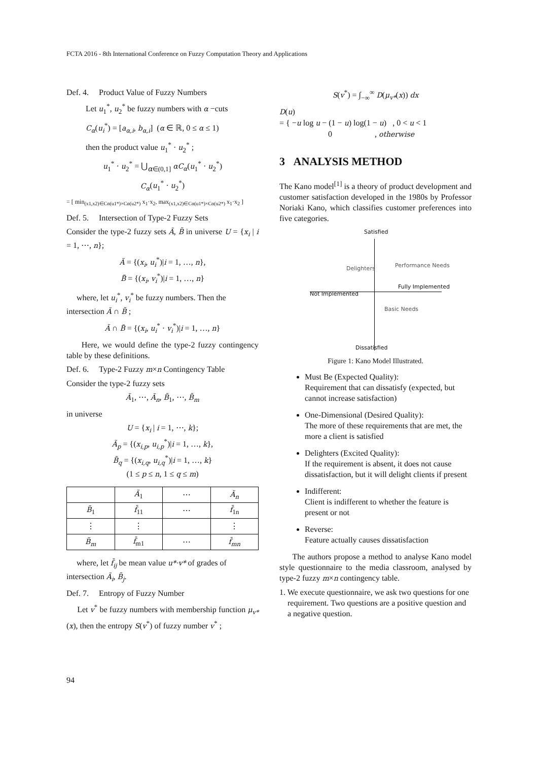FCTA 2016 - 8th International Conference on Fuzzy Computation Theory and Applications
Def. 4. Product Value of Fuzzy Numbers
Let u<sub>1</sub><sup>*</sup>, u<sub>2</sub><sup>*</sup> be fuzzy numbers with α −cuts
C<sub>α</sub>(u<sub>i</sub><sup>*</sup>) = [a<sub>α,i</sub>, b<sub>α,i</sub>] (α ∈ ℝ, 0 ≤ α ≤ 1)
then the product value u<sub>1</sub><sup>*</sup> · u<sub>2</sub><sup>*</sup> ;
u<sub>1</sub><sup>*</sup> · u<sub>2</sub><sup>*</sup> = ⋃<sub>α∈(0,1]</sub> αC<sub>α</sub>(u<sub>1</sub><sup>*</sup> · u<sub>2</sub><sup>*</sup>)
C<sub>α</sub>(u<sub>1</sub><sup>*</sup> · u<sub>2</sub><sup>*</sup>)
= [ min<sub>(x1,x2)∈Cα(u1*)×Cα(u2*)</sub> x<sub>1</sub>·x<sub>2</sub>, max<sub>(x1,x2)∈Cα(u1*)×Cα(u2*)</sub> x<sub>1</sub>·x<sub>2</sub> ]
Def. 5. Intersection of Type-2 Fuzzy Sets
Consider the type-2 fuzzy sets Ã, B̃ in universe U = {x<sub>i</sub> | i = 1, ⋯, n};
Ã = {(x<sub>i</sub>, u<sub>i</sub><sup>*</sup>)|i = 1, …, n},
B̃ = {(x<sub>i</sub>, v<sub>i</sub><sup>*</sup>)|i = 1, …, n}
where, let u<sub>i</sub><sup>*</sup>, v<sub>i</sub><sup>*</sup> be fuzzy numbers. Then the intersection Ã ∩ B̃ ;
Ã ∩ B̃ = {(x<sub>i</sub>, u<sub>i</sub><sup>*</sup> · v<sub>i</sub><sup>*</sup>)|i = 1, …, n}
Here, we would define the type-2 fuzzy contingency table by these definitions.
Def. 6. Type-2 Fuzzy m×n Contingency Table
Consider the type-2 fuzzy sets
Ã<sub>1</sub>, ⋯, Ã<sub>n</sub>, B̃<sub>1</sub>, ⋯, B̃<sub>m</sub>
in universe
U = {x<sub>i</sub> | i = 1, ⋯, k};
Ã<sub>p</sub> = {(x<sub>i,p</sub>, u<sub>i,p</sub><sup>*</sup>)|i = 1, …, k},
B̃<sub>q</sub> = {(x<sub>i,q</sub>, u<sub>i,q</sub><sup>*</sup>)|i = 1, …, k}
(1 ≤ p ≤ n, 1 ≤ q ≤ m)
| | Ã<sub>1</sub> | ⋯ | Ã<sub>n</sub> |
| B̃<sub>1</sub> | f̄<sub>11</sub> | ⋯ | f̄<sub>1n</sub> |
| ⋮ | ⋮ | | ⋮ |
| B̃<sub>m</sub> | f̄<sub>m1</sub> | ⋯ | f̄<sub>mn</sub> |
where, let f̄<sub>ij</sub> be mean value u*·v* of grades of intersection Ã<sub>i</sub>, B̃<sub>j</sub>.
Def. 7. Entropy of Fuzzy Number
Let v<sup>*</sup> be fuzzy numbers with membership function μ<sub>v*</sub>(x), then the entropy S(v<sup>*</sup>) of fuzzy number v<sup>*</sup> ;
S(v<sup>*</sup>) = ∫<sub>−∞</sub><sup>∞</sup> D(μ<sub>v*</sub>(x)) dx
D(u)
= { −u log u − (1 − u) log(1 − u) , 0 < u < 1
0 , otherwise
3 ANALYSIS METHOD
The Kano model<sup>[1]</sup> is a theory of product development and customer satisfaction developed in the 1980s by Professor Noriaki Kano, which classifies customer preferences into five categories.
Satisfied
Delighters Performance Needs
Fully Implemented
Not Implemented
Basic Needs
Dissatisfied
Figure 1: Kano Model Illustrated.
Must Be (Expected Quality):
Requirement that can dissatisfy (expected, but cannot increase satisfaction)
One-Dimensional (Desired Quality):
The more of these requirements that are met, the more a client is satisfied
Delighters (Excited Quality):
If the requirement is absent, it does not cause dissatisfaction, but it will delight clients if present
Indifferent:
Client is indifferent to whether the feature is present or not
Reverse:
Feature actually causes dissatisfaction
The authors propose a method to analyse Kano model style questionnaire to the media classroom, analysed by type-2 fuzzy m×n contingency table.
1. We execute questionnaire, we ask two questions for one requirement. Two questions are a positive question and a negative question.
94